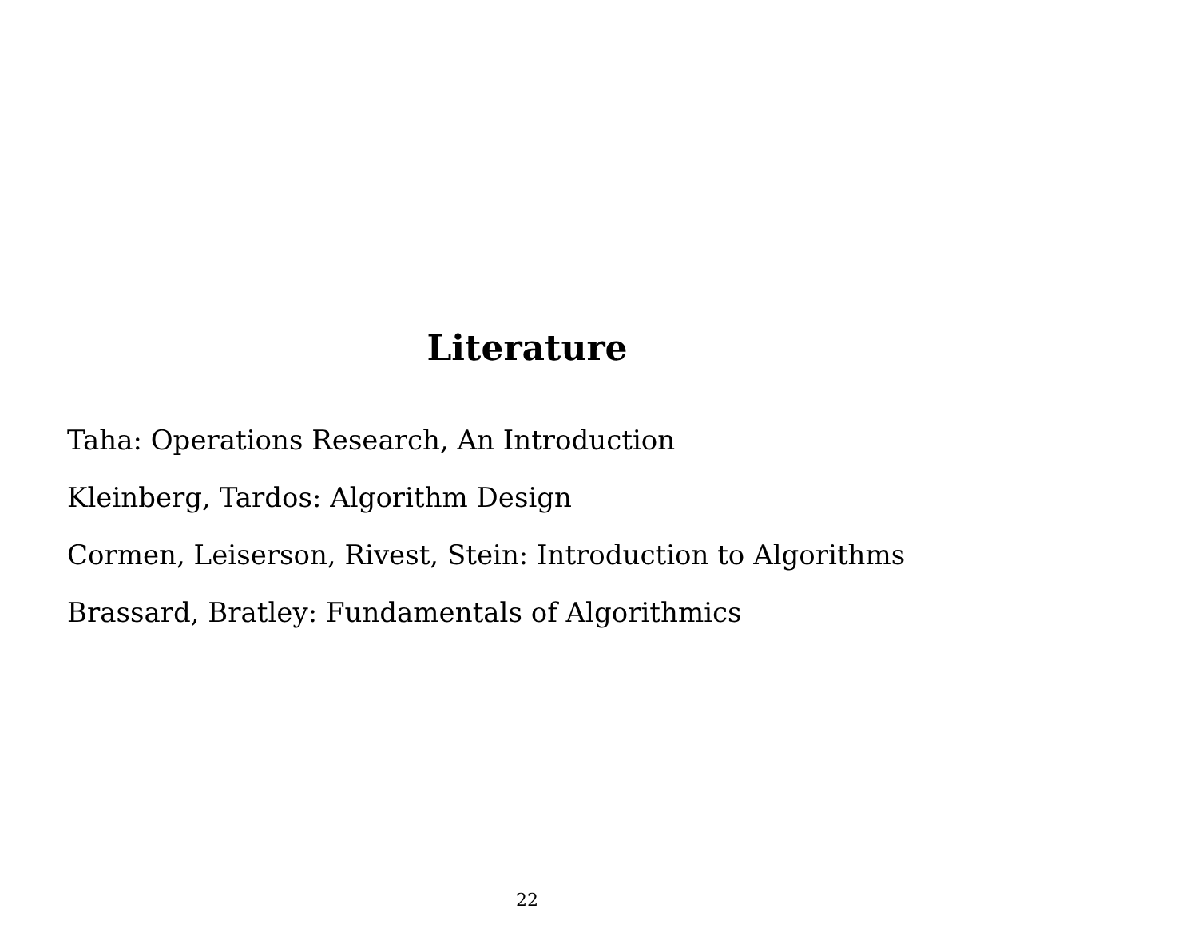Literature
Taha: Operations Research, An Introduction
Kleinberg, Tardos: Algorithm Design
Cormen, Leiserson, Rivest, Stein: Introduction to Algorithms
Brassard, Bratley: Fundamentals of Algorithmics
22